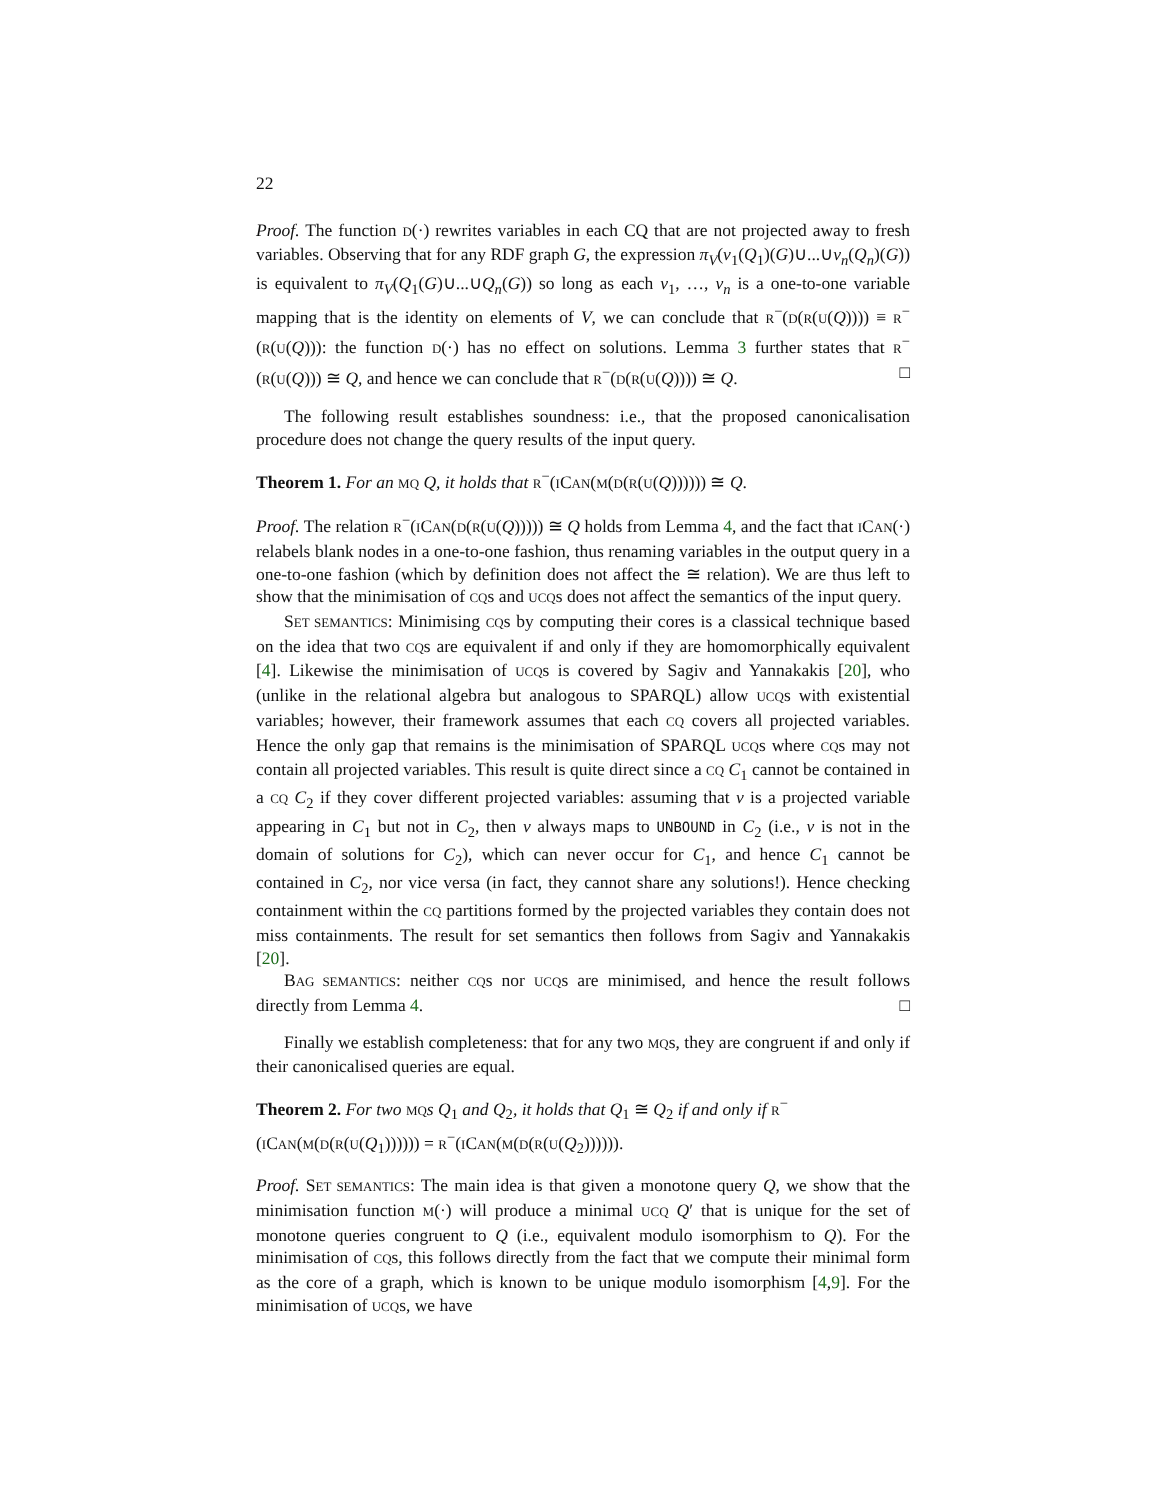22
Proof. The function D(·) rewrites variables in each CQ that are not projected away to fresh variables. Observing that for any RDF graph G, the expression π<sub>V</sub>(ν<sub>1</sub>(Q<sub>1</sub>)(G)∪...∪ν<sub>n</sub>(Q<sub>n</sub>)(G)) is equivalent to π<sub>V</sub>(Q<sub>1</sub>(G)∪...∪Q<sub>n</sub>(G)) so long as each ν<sub>1</sub>, …, ν<sub>n</sub> is a one-to-one variable mapping that is the identity on elements of V, we can conclude that R<sup>−</sup>(D(R(U(Q)))) ≡ R<sup>−</sup>(R(U(Q))): the function D(·) has no effect on solutions. Lemma 3 further states that R<sup>−</sup>(R(U(Q))) ≅ Q, and hence we can conclude that R<sup>−</sup>(D(R(U(Q)))) ≅ Q. □
The following result establishes soundness: i.e., that the proposed canonicalisation procedure does not change the query results of the input query.
Theorem 1. For an MQ Q, it holds that R<sup>−</sup>(ICAN(M(D(R(U(Q)))))) ≅ Q.
Proof. The relation R<sup>−</sup>(ICAN(D(R(U(Q))))) ≅ Q holds from Lemma 4, and the fact that ICAN(·) relabels blank nodes in a one-to-one fashion, thus renaming variables in the output query in a one-to-one fashion (which by definition does not affect the ≅ relation). We are thus left to show that the minimisation of CQs and UCQs does not affect the semantics of the input query.
SET SEMANTICS: Minimising CQs by computing their cores is a classical technique based on the idea that two CQs are equivalent if and only if they are homomorphically equivalent [4]. Likewise the minimisation of UCQs is covered by Sagiv and Yannakakis [20], who (unlike in the relational algebra but analogous to SPARQL) allow UCQs with existential variables; however, their framework assumes that each CQ covers all projected variables. Hence the only gap that remains is the minimisation of SPARQL UCQs where CQs may not contain all projected variables. This result is quite direct since a CQ C<sub>1</sub> cannot be contained in a CQ C<sub>2</sub> if they cover different projected variables: assuming that v is a projected variable appearing in C<sub>1</sub> but not in C<sub>2</sub>, then v always maps to UNBOUND in C<sub>2</sub> (i.e., v is not in the domain of solutions for C<sub>2</sub>), which can never occur for C<sub>1</sub>, and hence C<sub>1</sub> cannot be contained in C<sub>2</sub>, nor vice versa (in fact, they cannot share any solutions!). Hence checking containment within the CQ partitions formed by the projected variables they contain does not miss containments. The result for set semantics then follows from Sagiv and Yannakakis [20].
BAG SEMANTICS: neither CQs nor UCQs are minimised, and hence the result follows directly from Lemma 4. □
Finally we establish completeness: that for any two MQs, they are congruent if and only if their canonicalised queries are equal.
Theorem 2. For two MQ s Q<sub>1</sub> and Q<sub>2</sub>, it holds that Q<sub>1</sub> ≅ Q<sub>2</sub> if and only if R<sup>−</sup>(ICAN(M(D(R(U(Q<sub>1</sub>)))))) = R<sup>−</sup>(ICAN(M(D(R(U(Q<sub>2</sub>)))))).
Proof. SET SEMANTICS: The main idea is that given a monotone query Q, we show that the minimisation function M(·) will produce a minimal UCQ Q′ that is unique for the set of monotone queries congruent to Q (i.e., equivalent modulo isomorphism to Q). For the minimisation of CQs, this follows directly from the fact that we compute their minimal form as the core of a graph, which is known to be unique modulo isomorphism [4,9]. For the minimisation of UCQs, we have